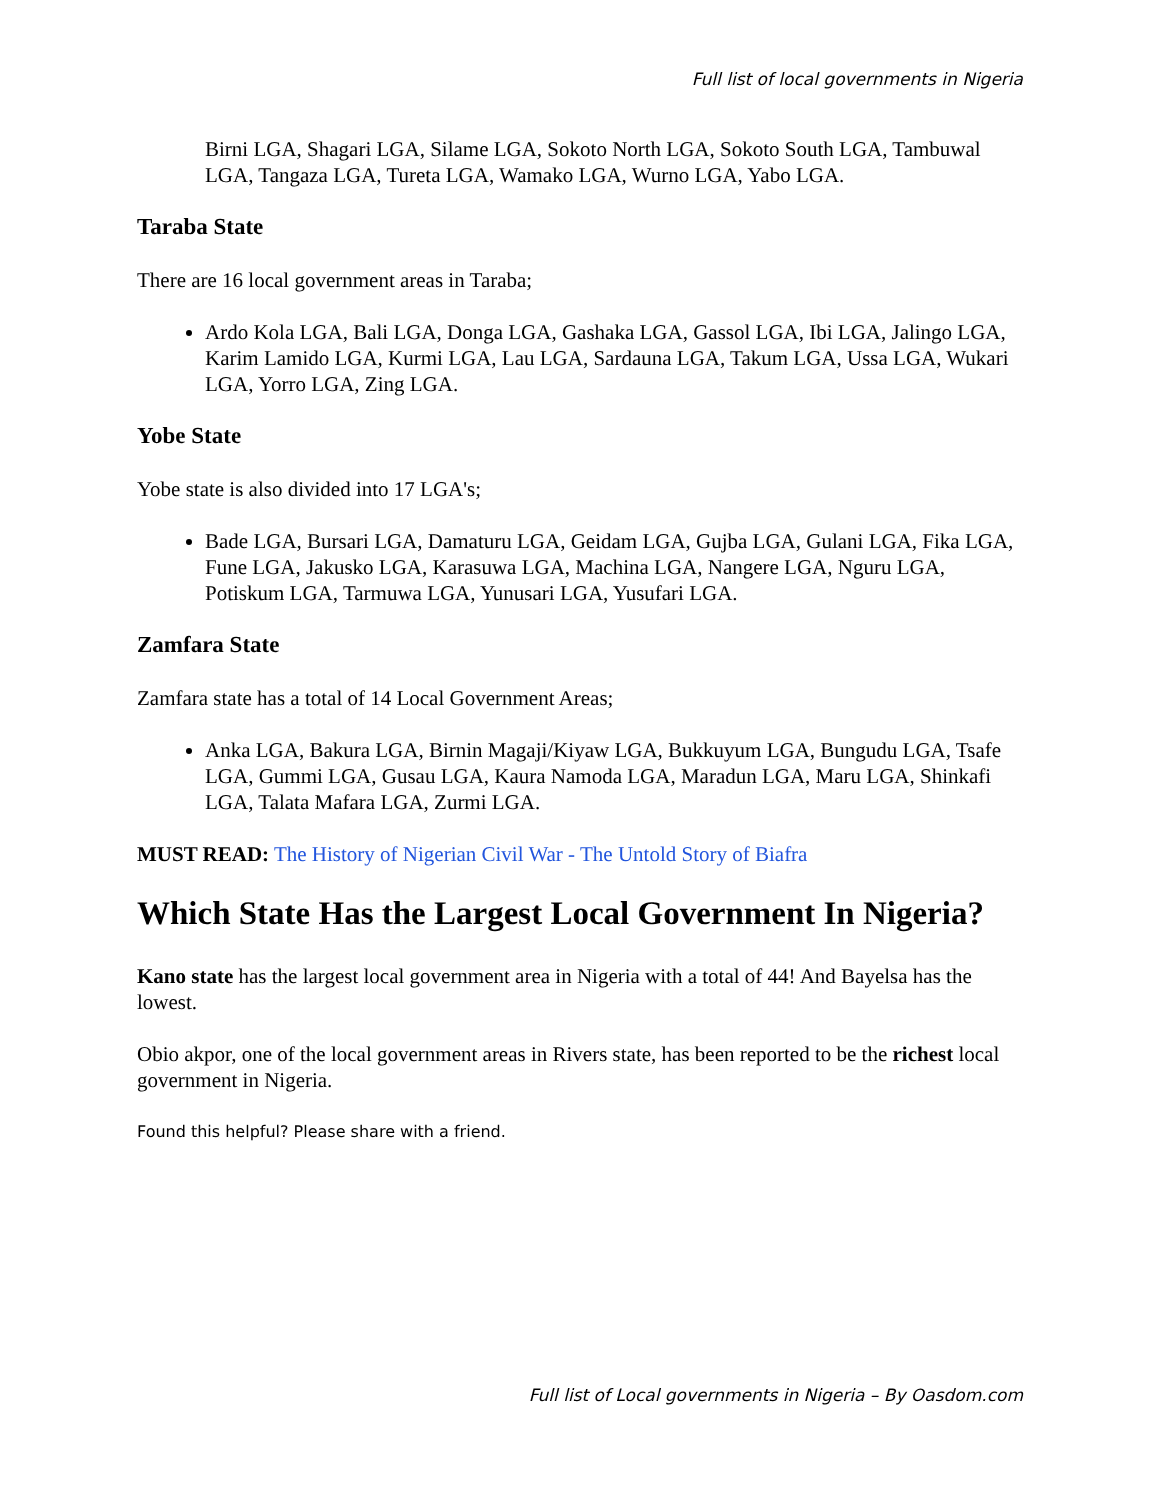Full list of local governments in Nigeria
Birni LGA, Shagari LGA, Silame LGA, Sokoto North LGA, Sokoto South LGA, Tambuwal LGA, Tangaza LGA, Tureta LGA, Wamako LGA, Wurno LGA, Yabo LGA.
Taraba State
There are 16 local government areas in Taraba;
Ardo Kola LGA, Bali LGA, Donga LGA, Gashaka LGA, Gassol LGA, Ibi LGA, Jalingo LGA, Karim Lamido LGA, Kurmi LGA, Lau LGA, Sardauna LGA, Takum LGA, Ussa LGA, Wukari LGA, Yorro LGA, Zing LGA.
Yobe State
Yobe state is also divided into 17 LGA's;
Bade LGA, Bursari LGA, Damaturu LGA, Geidam LGA, Gujba LGA, Gulani LGA, Fika LGA, Fune LGA, Jakusko LGA, Karasuwa LGA, Machina LGA, Nangere LGA, Nguru LGA, Potiskum LGA, Tarmuwa LGA, Yunusari LGA, Yusufari LGA.
Zamfara State
Zamfara state has a total of 14 Local Government Areas;
Anka LGA, Bakura LGA, Birnin Magaji/Kiyaw LGA, Bukkuyum LGA, Bungudu LGA, Tsafe LGA, Gummi LGA, Gusau LGA, Kaura Namoda LGA, Maradun LGA, Maru LGA, Shinkafi LGA, Talata Mafara LGA, Zurmi LGA.
MUST READ: The History of Nigerian Civil War - The Untold Story of Biafra
Which State Has the Largest Local Government In Nigeria?
Kano state has the largest local government area in Nigeria with a total of 44! And Bayelsa has the lowest.
Obio akpor, one of the local government areas in Rivers state, has been reported to be the richest local government in Nigeria.
Found this helpful? Please share with a friend.
Full list of Local governments in Nigeria – By Oasdom.com